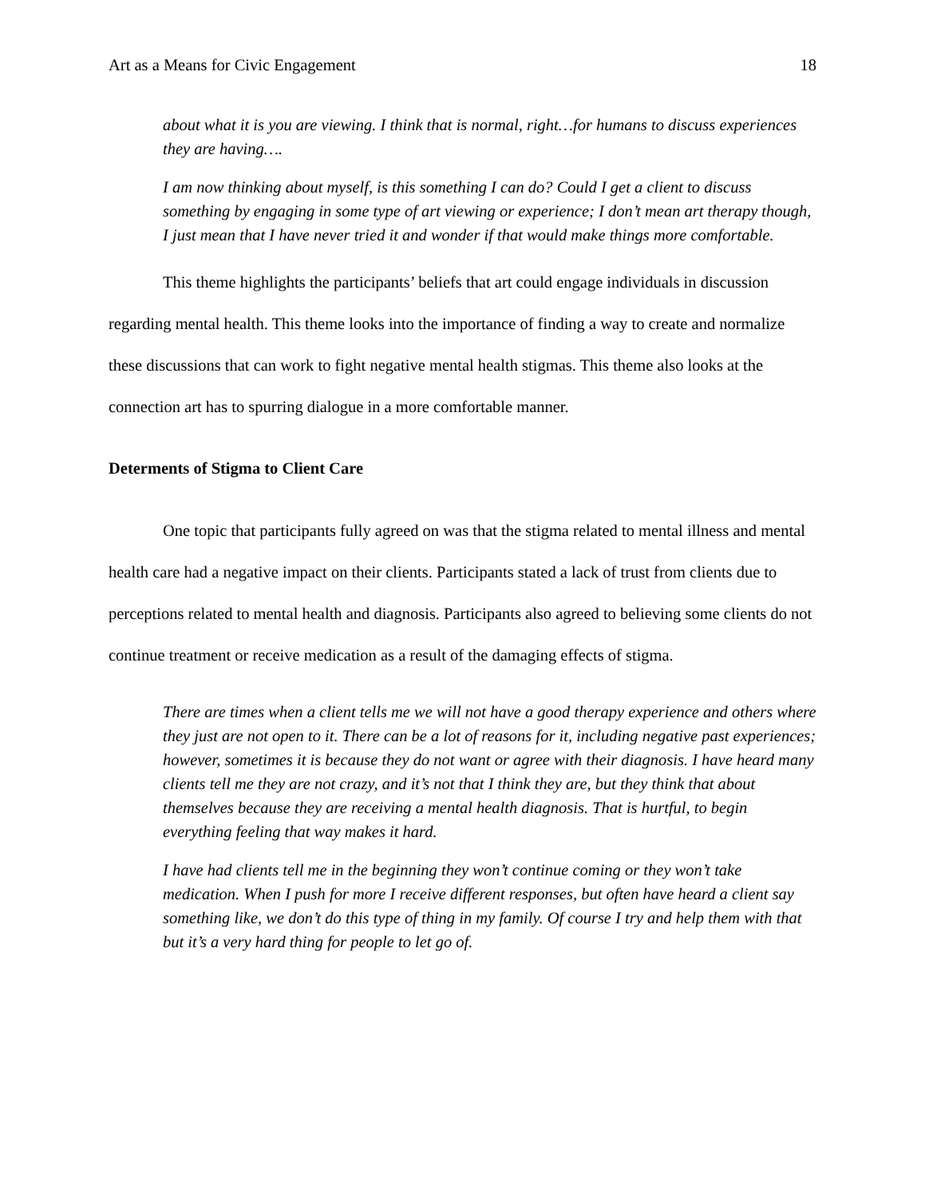Art as a Means for Civic Engagement 18
about what it is you are viewing. I think that is normal, right…for humans to discuss experiences they are having….
I am now thinking about myself, is this something I can do? Could I get a client to discuss something by engaging in some type of art viewing or experience; I don’t mean art therapy though, I just mean that I have never tried it and wonder if that would make things more comfortable.
This theme highlights the participants’ beliefs that art could engage individuals in discussion regarding mental health. This theme looks into the importance of finding a way to create and normalize these discussions that can work to fight negative mental health stigmas. This theme also looks at the connection art has to spurring dialogue in a more comfortable manner.
Determents of Stigma to Client Care
One topic that participants fully agreed on was that the stigma related to mental illness and mental health care had a negative impact on their clients. Participants stated a lack of trust from clients due to perceptions related to mental health and diagnosis. Participants also agreed to believing some clients do not continue treatment or receive medication as a result of the damaging effects of stigma.
There are times when a client tells me we will not have a good therapy experience and others where they just are not open to it. There can be a lot of reasons for it, including negative past experiences; however, sometimes it is because they do not want or agree with their diagnosis. I have heard many clients tell me they are not crazy, and it’s not that I think they are, but they think that about themselves because they are receiving a mental health diagnosis. That is hurtful, to begin everything feeling that way makes it hard.
I have had clients tell me in the beginning they won’t continue coming or they won’t take medication. When I push for more I receive different responses, but often have heard a client say something like, we don’t do this type of thing in my family. Of course I try and help them with that but it’s a very hard thing for people to let go of.